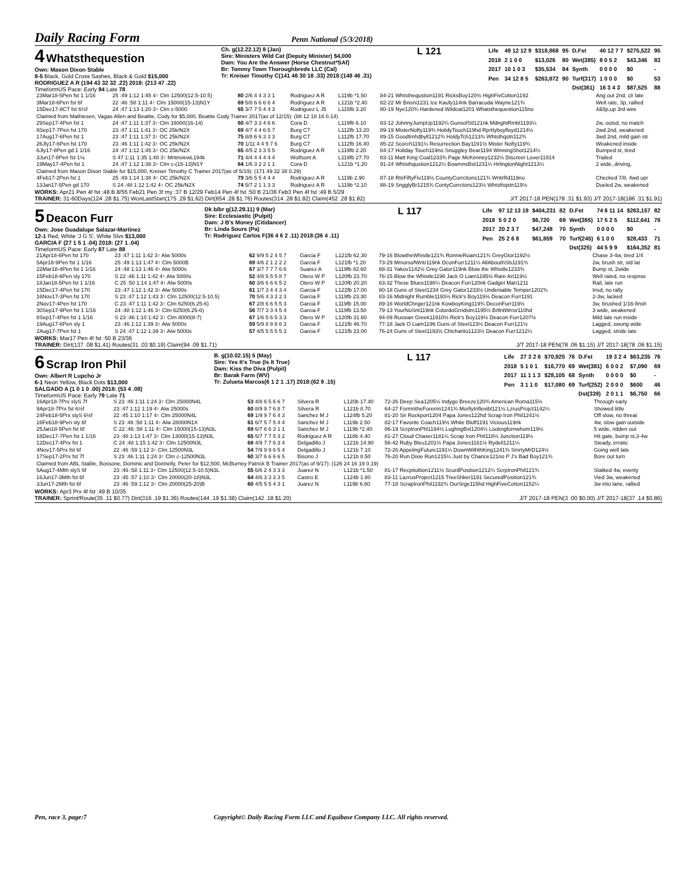Daily Racing Form Penn National (5/3/2018)
4 Whatsthequestion
Own: Mason Dixon Stable
8-5 Black, Gold Cross Sashes, Black & Gold $15,000
RODRIGUEZ A R (194 43 32 32 .22) 2018: (213 47 .22)
TimeformUS Pace: Early 94 Late 78
Ch. g(12.22.12) 8 (Jan)
Sire: Ministers Wild Cat (Deputy Minister) $4,000
Dam: You Are the Answer (Horse Chestnut*SAf)
Br: Tommy Town Thoroughbreds LLC (Cal)
Tr: Kreiser Timothy C(141 46 30 18 .33) 2018:(148 46 .31)
L 121
| Life | 49 12 12 9 | $318,868 | 95 | D.Fst | 40 12 7 7 | $275,522 | 95 |
| 2018 | 2 1 0 0 | $13,026 | 80 | Wet(385) | 8 0 5 2 | $43,346 | 83 |
| 2017 | 10 1 0 3 | $35,534 | 84 | Synth | 0 0 0 0 | $0 | - |
| Pen | 34 12 8 5 | $263,872 | 90 | Turf(317) | 1 0 0 0 | $0 | 53 |
| | | | | Dst(361) | 16 3 4 3 | $87,525 | 88 |
| 23Mar18-5Pen fst 1 1/16 | 25 :49 1:12 1:45 4↑ Clm 12500(12.5-10.5) | 80 2/6 4 4 3 3 1 | Rodriguez A R | L119b *1.50 | 84-21 Whtsthequstion1191 RicksBoy120½ HighFivCotton1192 | Ang out 2nd, clr late |
| 3Mar18-6Pen fst 6f | 22 :46 :58 1:11 4↑ Clm 15000(15-13)N1Y | 69 5/8 6 6 6 6 4 | Rodriguez A R | L121b *2.40 | 82-22 Mr Brioni1231 Ice Kaufy114nk Barracuda Wayne121¾ | Well rate, 3p, rallied |
| 15Dec17-8CT fst 6½f | 24 :47 1:13 1:20 3↑ Clm c-5000 | 65 3/7 7 5 4 4 3 | Rodriguez L J5 | L115fb 3.20 | 80-19 Nye120¾ Hardened Wildcat1201 Whatsthequestion115no | 4&5p,up 3rd wire |
| Claimed from Mathiesen, Vagas Allen and Beattie, Cody for $5,000, Beattie Cody Trainer 2017(as of 12/15): (88 12 18 16 0.14) | | | | | | |
| 29Sep17-4Pen fst 1 | 24 :47 1:11 1:37 3↑ Clm 16000(16-14) | 60 4/7 3 3 4 6 6 | Cora D | L119fb 6.10 | 83-12 JohnnyJumpUp1192¼ GunsofStl121nk MdnghtRmbl1193¼ | 2w, outsd, no match |
| 9Sep17-7Pen fst 170 | 23 :47 1:11 1:41 3↑ OC 25k/N2X | 69 4/7 4 4 6 5 7 | Burg C7 | L112fb 13.20 | 89-19 MisterNofty119¾ HolidyTouch119hd Rprttyboyfloyd1214½ | 2wd 2nd, weakened |
| 17Aug17-6Pen fst 1 | 23 :47 1:11 1:37 3↑ OC 25k/N2X | 75 8/8 6 6 3 3 3 | Burg C7 | L112fb 17.70 | 89-15 Goodtmhdbyll1212¾ HoldyTch1213¾ Whtsthqstn112¾ | 3wd 2nd, mild gain str |
| 26Jly17-6Pen fst 170 | 23 :46 1:11 1:42 3↑ OC 25k/N2X | 70 1/11 4 4 5 7 6 | Burg C7 | L112fb 16.40 | 85-22 Scorch1191¼ Resurrection Bay1191½ Mister Nofty119¾ | Weakened inside |
| 6Jly17-8Pen gd 1 1/16 | 24 :47 1:12 1:45 3↑ OC 25k/N2X | 65 4/5 2 3 3 5 5 | Rodriguez A R | L119fb 2.20 | 84-17 Holiday Touch119no Snuggley Bear1194 WinningShot1214¼ | Bumped st, tired |
| 3Jun17-8Pen fst 1⅛ | S 47 1:11 1:35 1:48 3↑ MntnviewL194k | 71 4/4 4 4 4 4 4 | Wolfsont A | L119fb 27.70 | 83-11 Matt King Coal1233¾ Page McKenney1232½ Discreet Lover11914 | Trailed |
| 19May17-4Pen fst 1 | 24 :47 1:12 1:38 3↑ Clm c-(15-13)N1Y | 84 1/6 3 2 2 1 1 | Cora D | L121b *1.20 | 91-24 Whtsthqustion1212¼ BowmnsBst1231¼ HrlingtonNight1213¼ | 2 wide, driving, |
| Claimed from Mason Dixon Stable for $15,000, Kreiser Timothy C Trainer 2017(as of 5/19): (171 49 32 38 0.29) | | | | | | |
| 4Feb17-2Pen fst 1 | 25 :49 1:14 1:38 4↑ OC 25k/N2X | 79 3/6 5 5 4 4 4 | Rodriguez A R | L119b 2.90 | 87-18 RtirFiftyFiv119½ CountyCorrctions121¾ WntrRd119no | Checked 7/8, 4wd upr |
| 13Jan17-5Pen gd 170 | S 24 :48 1:12 1:42 4↑ OC 25k/N2X | 74 5/7 2 1 1 3 3 | Rodriguez A R | L119b *2.10 | 88-19 SngglyBr1215¾ ContyCorrctons123½ Whtsthqstn119½ | Dueled 2w, weakened |
WORKS: Apr21 Pen 4f fst :48 B 8/55 Feb21 Pen 3f my :37 B 12/29 Feb14 Pen 4f fst :50 B 21/36 Feb3 Pen 4f fst :49 B 5/29
TRAINER: 31-60Days(124 .28 $1.75) WonLastStart(175 .29 $1.62) Dirt(654 .28 $1.76) Routes(314 .28 $1.82) Claim(452 .28 $1.82) J/T 2017-18 PEN(178 .31 $1.93) J/T 2017-18(186 .31 $1.91)
5 Deacon Furr
Own: Jose Guadalupe Salazar-Martinez
12-1 Red, White 'J G S', White Slvs $13,000
GARCIA F (27 1 5 1 .04) 2018: (27 1 .04)
TimeformUS Pace: Early 87 Late 88
Dk b/br g(12.29.11) 9 (Mar)
Sire: Ecclesiastic (Pulpit)
Dam: J B's Money (Citidancer)
Br: Linda Sours (Pa)
Tr: Rodriguez Carlos F(36 4 6 2 .11) 2018:(36 4 .11)
L 117
| Life | 97 12 13 19 | $404,231 | 82 | D.Fst | 74 6 11 14 | $263,157 | 82 |
| 2018 | 5 0 2 0 | $6,720 | 69 | Wet(385) | 17 5 2 5 | $112,641 | 78 |
| 2017 | 20 2 3 7 | $47,248 | 70 | Synth | 0 0 0 0 | $0 | - |
| Pen | 25 2 6 8 | $61,859 | 70 | Turf(245) | 6 1 0 0 | $28,433 | 71 |
| | | | | Dst(325) | 44 5 9 9 | $164,352 | 81 |
| 21Apr18-6Pen fst 170 | 23 :47 1:11 1:42 3↑ Alw 5000s | 62 9/9 5 2 4 5 7 | Garcia F | L121fb 62.30 | 79-16 BlowtheWhistle121¾ RonnieRoam121¾ GreyGtor1192½ | Chase 3-4w, tired 1/4 |
| 5Apr18-9Pen fst 1 1/16 | 25 :49 1:13 1:47 4↑ Clm 5000B | 69 4/6 2 1 2 2 2 | Garcia F | L121fb *1.20 | 73-29 MmorsofWntr119nk DconFurr1211¼ AllAbouthSls1191¾ | 2w, brush str, std lat |
| 22Mar18-4Pen fst 1 1/16 | 24 :48 1:13 1:46 4↑ Alw 5000s | 67 3/7 7 7 7 6 6 | Suarez A | L119fb 82.60 | 68-31 Yakov1142½ Grey Gator119nk Blow the Whistle1233¾ | Bump st, 2wide |
| 15Feb18-6Pen sly 170 | S 22 :46 1:11 1:42 4↑ Alw 5000s | 52 4/8 5 5 5 8 7 | Otero W P | L120fb 23.70 | 76-15 Blow the Whistle1196 Jack O Liam1195½ Rare Art119½ | Well rated, no respnse |
| 18Jan18-5Pen fst 1 1/16 | C 25 :50 1:14 1:47 4↑ Alw 5000s | 60 3/6 6 6 6 5 2 | Otero W P | L120fb 20.20 | 63-32 These Blues1198¼ Deacon Furr120nk Gadget Man1211 | Rail, late run |
| 15Dec17-4Pen fst 170 | 23 :47 1:12 1:42 3↑ Alw 5000s | 61 1/7 3 4 4 3 4 | Garcia F | L122fb 17.00 | 80-18 Guns of Steel1234 Grey Gator1233½ Undeniable Temper1202¾ | Insd, no rally |
| 16Nov17-3Pen fst 170 | S 23 :47 1:12 1:43 3↑ Clm 12500(12.5-10.5) | 70 5/6 4 3 3 2 3 | Garcia F | L119fb 23.30 | 83-16 Midnight Rumble1193½ Rick's Boy119½ Deacon Furr1191 | 2-3w, lacked |
| 2Nov17-4Pen fst 170 | C 23 :47 1:11 1:42 3↑ Clm 6250(6.25-6) | 67 2/8 6 6 5 5 3 | Garcia F | L119fb 15.00 | 89-16 WorldChnger121nk KowboyKing119¾ DeconFurr119½ | 3w, brushed 1/16-finsh |
| 30Sep17-9Pen fst 1 1/16 | 24 :48 1:12 1:46 3↑ Clm 6250(6.25-6) | 56 7/7 3 3 4 5 4 | Garcia F | L119fb 13.50 | 79-13 YourNoSnt119nk ColordoGrndslm1195½ BrllntWrror110hd | 3 wide, weakened |
| 8Sep17-4Pen fst 1 1/16 | S 23 :46 1:10 1:42 3↑ Clm 8000(8-7) | 67 1/6 5 6 5 3 3 | Otero W P | L120fb 31.60 | 94-09 Russian Greek11910½ Rick's Boy119½ Deacon Furr1207½ | Mild late run inside |
| 19Aug17-6Pen sly 1 | 23 :46 1:12 1:39 3↑ Alw 5000s | 59 5/9 8 8 8 6 3 | Garcia F | L121fb 46.70 | 77-18 Jack O Liam1196 Guns of Steel123½ Deacon Furr121½ | Lagged, swung wide |
| 2Aug17-7Pen fst 1 | S 24 :47 1:12 1:39 3↑ Alw 5000s | 57 4/5 5 5 5 5 3 | Garcia F | L121fb 23.00 | 76-24 Guns of Steel1193½ Chicharito1123½ Deacon Furr1212¼ | Lagged, stride late |
WORKS: Mar17 Pen 4f fst :50 B 23/36
TRAINER: Dirt(137 .08 $1.41) Routes(31 .03 $0.19) Claim(94 .09 $1.71) J/T 2017-18 PEN(78 .06 $1.15) J/T 2017-18(78 .06 $1.15)
6 Scrap Iron Phil
Own: Albert R Lupcho Jr
6-1 Neon Yellow, Black Dots $13,000
SALGADO A (1 0 1 0 .00) 2018: (53 4 .08)
TimeformUS Pace: Early 79 Late 71
B. g(10.02.15) 5 (May)
Sire: Yes It's True (Is It True)
Dam: Kiss the Diva (Pulpit)
Br: Barak Farm (WV)
Tr: Zulueta Marcos(6 1 2 1 .17) 2018:(62 9 .15)
L 117
| Life | 27 3 2 6 | $70,925 | 76 | D.Fst | 19 3 2 4 | $63,235 | 76 |
| 2018 | 5 1 0 1 | $16,770 | 69 | Wet(381) | 6 0 0 2 | $7,090 | 69 |
| 2017 | 11 1 1 3 | $28,105 | 68 | Synth | 0 0 0 0 | $0 | - |
| Pen | 3 1 1 0 | $17,080 | 69 | Turf(252) | 2 0 0 0 | $600 | 46 |
| | | | | Dst(339) | 2 0 1 1 | $6,750 | 66 |
| 16Apr18-7Prx slyS 7f | S 23 :46 1:11 1:24 3↑ Clm 25000N4L | 53 4/8 6 5 6 6 7 | Silvera R | L120b 17.40 | 72-26 Deep Sea1205¼ Indygo Breeze120¾ American Roma115½ | Through early |
| 9Apr18-7Prx fst 6½f | 23 :47 1:12 1:19 4↑ Alw 25000s | 60 8/9 9 7 6 8 7 | Silvera R | L121b 8.70 | 64-27 FormntheForemn1241¾ MorllyInflexibl121½ LzrusProjct1142¼ | Showed little |
| 24Feb18-5Prx slyS 6½f | 22 :45 1:10 1:17 4↑ Clm 25000N4L | 69 1/9 9 7 6 4 3 | Sanchez M J | L124fb 5.20 | 81-20 Sir Rockport1204 Papa Jones122hd Scrap Iron Phil1241½ | Off slow, no threat |
| 16Feb18-9Pen sly 6f | S 23 :46 :58 1:11 4↑ Alw 28000N1X | 61 6/7 5 7 5 4 4 | Sanchez M J | L119b 2.50 | 82-17 Favorite Coach119½ White Bluff1191 Vicious119nk | 4w, slow gain outside |
| 25Jan18-5Pen fst 6f | C 22 :46 :58 1:11 4↑ Clm 15000(15-13)N3L | 69 6/7 6 6 3 1 1 | Sanchez M J | L119b *2.40 | 86-19 ScrpIronPhl1194½ LughngBst1204¼ Lookngfornwhom119½ | 5 wide, ridden out |
| 16Dec17-7Pen fst 1 1/16 | 23 :48 1:13 1:47 3↑ Clm 13000(15-13)N3L | 65 5/7 7 7 5 3 2 | Rodriguez A R | L118b 4.40 | 81-27 Cloud Chaser1181¼ Scrap Iron Phil118½ Junction119½ | Hit gate, bump st,3-4w |
| 12Dec17-4Prx fst 1 | C 24 :48 1:15 1:42 3↑ Clm 12500N3L | 68 4/9 7 7 6 3 4 | Delgadillo J | L121b 14.90 | 56-42 Ruby Bleu1201½ Papa Jones1161½ Rydell1211¼ | Steady, erratic |
| 4Nov17-5Prx fst 6f | 22 :46 :59 1:12 3↑ Clm 12500N3L | 54 7/9 9 9 6 5 4 | Delgadillo J | L121b 7.10 | 72-26 AppelingFuture1191¼ DownWiththKing1241¾ SmrtyMrD124½ | Going well late |
| 17Sep17-2Prx fst 7f | S 23 :46 1:11 1:24 3↑ Clm c-12500N3L | 60 3/7 6 6 6 6 5 | Bisono J | L121b 8.50 | 76-20 Run Dixie Run1215¼ Just by Chance121no P J's Bad Boy121¾ | Bore out turn |
| Claimed from ABL Stable, Bossone, Dominic and Donnelly, Peter for $12,500, McBurney Patrick B Trainer 2017(as of 9/17): (126 24 16 19 0.19) | | | | | | |
| 5Aug17-4Mth slyS 6f | 23 :46 :58 1:11 3↑ Clm 12500(12.5-10.5)N3L | 55 6/6 2 4 3 3 3 | Juarez N | L121b *1.50 | 81-17 Recpitultion1211½ ScurdPosition1212¼ ScrpIronPhil121¾ | Stalked 4w, evenly |
| 16Jun17-3Mth fst 6f | 23 :45 :57 1:10 3↑ Clm 20000(20-18)N3L | 64 4/6 3 3 3 3 5 | Castro E | L124b 1.80 | 83-11 LazrusProject1215 TreeShker1191 SecuredPosition121¾ | Vied 3w, weakened |
| 3Jun17-2Mth fst 6f | 23 :46 :59 1:12 3↑ Clm 20000(25-20)B | 60 4/5 5 5 4 3 1 | Juarez N | L119b 6.60 | 77-18 ScrapIronPhil1192¾ OurSrge115hd HighFiveCotton1152¼ | 3w into lane, rallied |
WORKS: Apr3 Prx 4f fst :49 B 10/35
TRAINER: Sprint/Route(35 .11 $0.77) Dirt(316 .19 $1.36) Routes(144 .19 $1.38) Claim(142 .18 $1.20) J/T 2017-18 PEN(3 .00 $0.00) J/T 2017-18(37 .14 $0.86)
Pen, race 3, page:7 Copyright© Daily Racing Form LLC and Equibase Company LLC. All rights reserved.